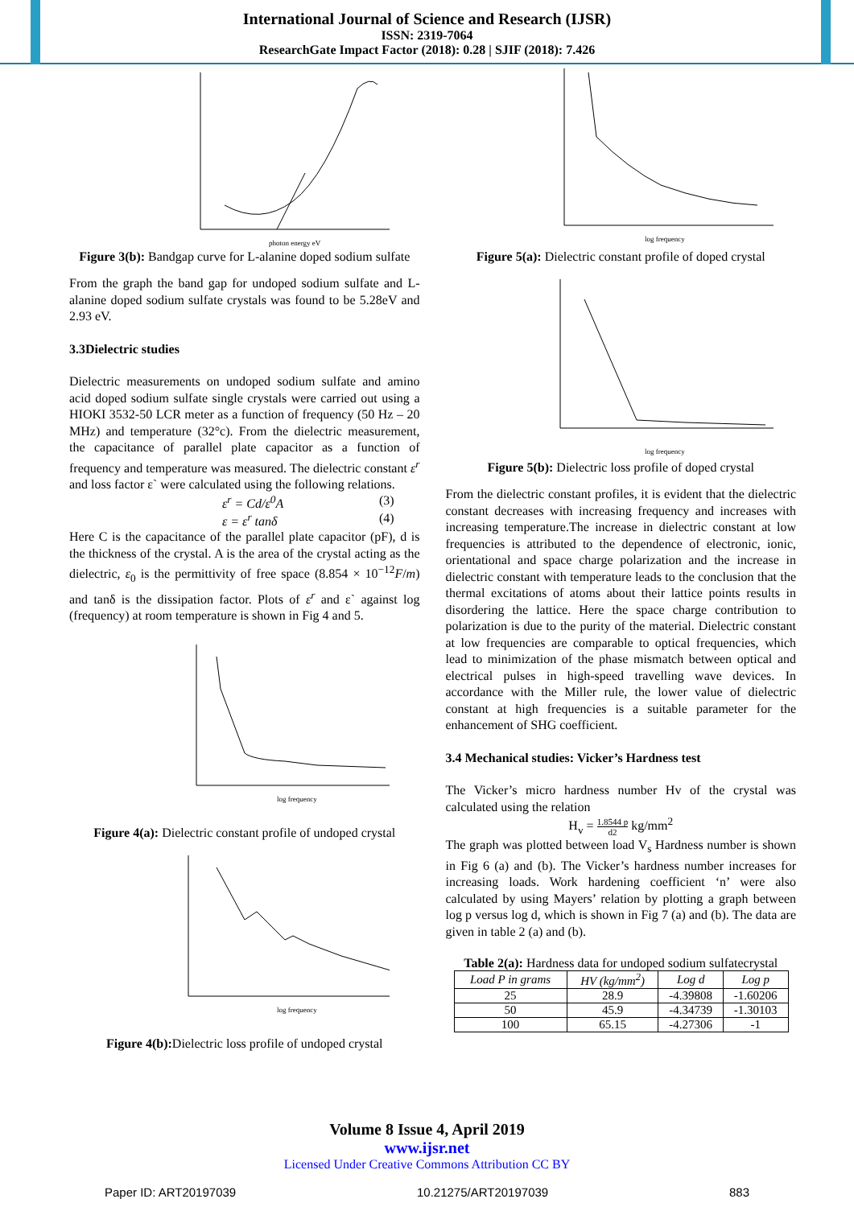International Journal of Science and Research (IJSR)
ISSN: 2319-7064
ResearchGate Impact Factor (2018): 0.28 | SJIF (2018): 7.426
photon energy eV
Figure 3(b): Bandgap curve for L-alanine doped sodium sulfate
From the graph the band gap for undoped sodium sulfate and L-alanine doped sodium sulfate crystals was found to be 5.28eV and 2.93 eV.
3.3Dielectric studies
Dielectric measurements on undoped sodium sulfate and amino acid doped sodium sulfate single crystals were carried out using a HIOKI 3532-50 LCR meter as a function of frequency (50 Hz – 20 MHz) and temperature (32°c). From the dielectric measurement, the capacitance of parallel plate capacitor as a function of frequency and temperature was measured. The dielectric constant ε<sup>r</sup> and loss factor ε` were calculated using the following relations.
ε<sup>r</sup> = Cd/ε<sup>0</sup>A (3)
ε = ε<sup>r</sup> tanδ (4)
Here C is the capacitance of the parallel plate capacitor (pF), d is the thickness of the crystal. A is the area of the crystal acting as the dielectric, ε<sub>0</sub> is the permittivity of free space (8.854 × 10<sup>−12</sup>F/m) and tanδ is the dissipation factor. Plots of ε<sup>r</sup> and ε` against log (frequency) at room temperature is shown in Fig 4 and 5.
log frequency
Figure 4(a): Dielectric constant profile of undoped crystal
log frequency
Figure 4(b): Dielectric loss profile of undoped crystal
log frequency
Figure 5(a): Dielectric constant profile of doped crystal
log frequency
Figure 5(b): Dielectric loss profile of doped crystal
From the dielectric constant profiles, it is evident that the dielectric constant decreases with increasing frequency and increases with increasing temperature.The increase in dielectric constant at low frequencies is attributed to the dependence of electronic, ionic, orientational and space charge polarization and the increase in dielectric constant with temperature leads to the conclusion that the thermal excitations of atoms about their lattice points results in disordering the lattice. Here the space charge contribution to polarization is due to the purity of the material. Dielectric constant at low frequencies are comparable to optical frequencies, which lead to minimization of the phase mismatch between optical and electrical pulses in high-speed travelling wave devices. In accordance with the Miller rule, the lower value of dielectric constant at high frequencies is a suitable parameter for the enhancement of SHG coefficient.
3.4 Mechanical studies: Vicker’s Hardness test
The Vicker’s micro hardness number Hv of the crystal was calculated using the relation
H<sub>v</sub> = 1.8544 p d2 kg/mm<sup>2</sup>
The graph was plotted between load V<sub>s</sub> Hardness number is shown in Fig 6 (a) and (b). The Vicker’s hardness number increases for increasing loads. Work hardening coefficient ‘n’ were also calculated by using Mayers’ relation by plotting a graph between log p versus log d, which is shown in Fig 7 (a) and (b). The data are given in table 2 (a) and (b).
Table 2(a): Hardness data for undoped sodium sulfatecrystal
| Load P in grams | HV (kg/mm<sup>2</sup>) | Log d | Log p |
| --- | --- | --- | --- |
| 25 | 28.9 | -4.39808 | -1.60206 |
| 50 | 45.9 | -4.34739 | -1.30103 |
| 100 | 65.15 | -4.27306 | -1 |
Volume 8 Issue 4, April 2019
www.ijsr.net
Licensed Under Creative Commons Attribution CC BY
Paper ID: ART20197039 10.21275/ART20197039 883